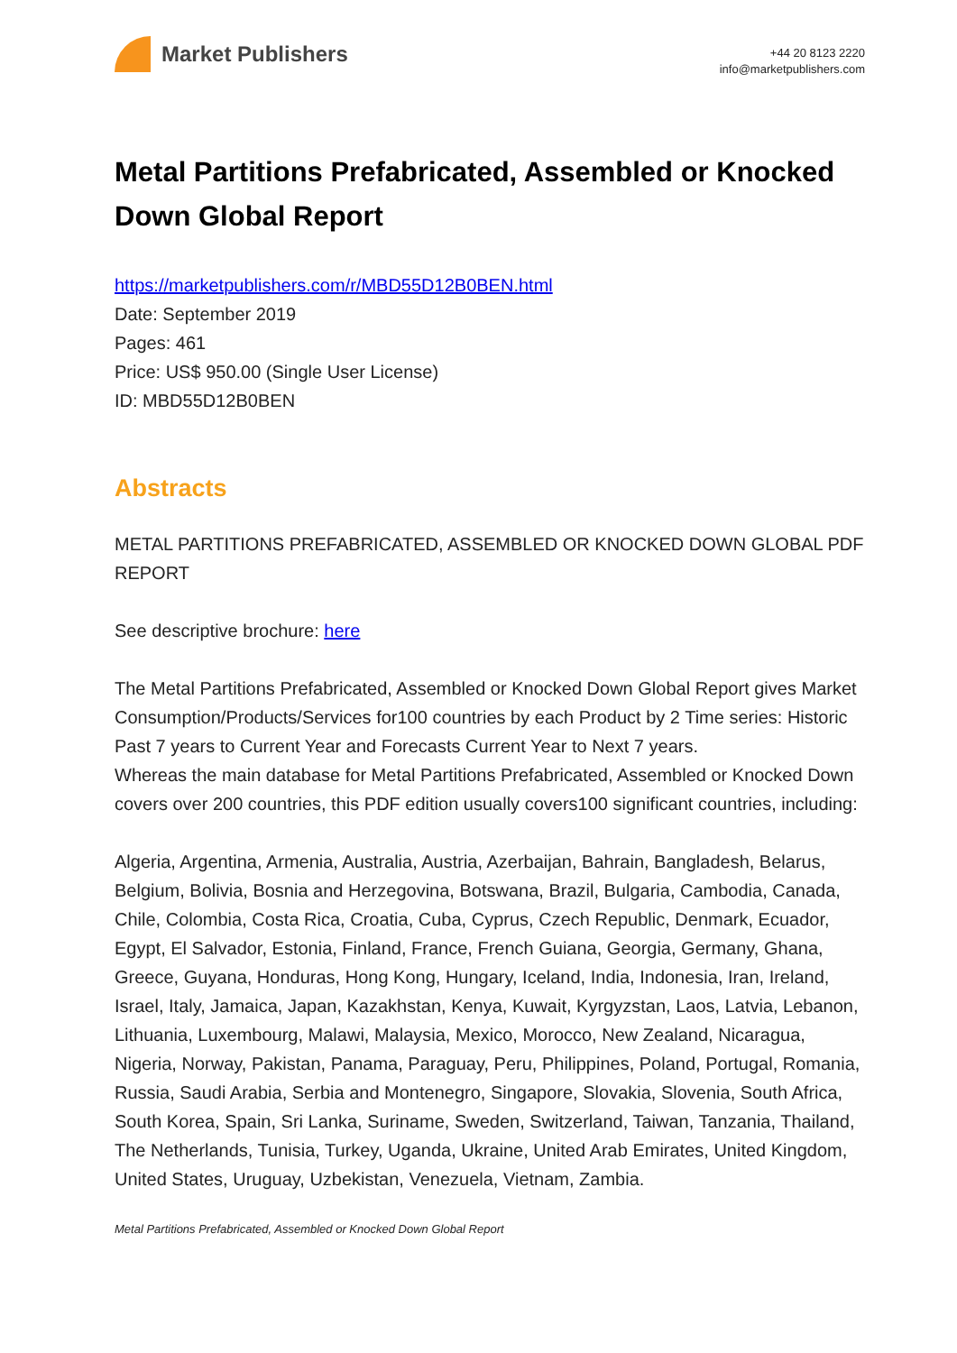Market Publishers
+44 20 8123 2220
info@marketpublishers.com
Metal Partitions Prefabricated, Assembled or Knocked Down Global Report
https://marketpublishers.com/r/MBD55D12B0BEN.html
Date: September 2019
Pages: 461
Price: US$ 950.00 (Single User License)
ID: MBD55D12B0BEN
Abstracts
METAL PARTITIONS PREFABRICATED, ASSEMBLED OR KNOCKED DOWN GLOBAL PDF REPORT
See descriptive brochure: here
The Metal Partitions Prefabricated, Assembled or Knocked Down Global Report gives Market Consumption/Products/Services for100 countries by each Product by 2 Time series: Historic Past 7 years to Current Year and Forecasts Current Year to Next 7 years.
Whereas the main database for Metal Partitions Prefabricated, Assembled or Knocked Down covers over 200 countries, this PDF edition usually covers100 significant countries, including:
Algeria, Argentina, Armenia, Australia, Austria, Azerbaijan, Bahrain, Bangladesh, Belarus, Belgium, Bolivia, Bosnia and Herzegovina, Botswana, Brazil, Bulgaria, Cambodia, Canada, Chile, Colombia, Costa Rica, Croatia, Cuba, Cyprus, Czech Republic, Denmark, Ecuador, Egypt, El Salvador, Estonia, Finland, France, French Guiana, Georgia, Germany, Ghana, Greece, Guyana, Honduras, Hong Kong, Hungary, Iceland, India, Indonesia, Iran, Ireland, Israel, Italy, Jamaica, Japan, Kazakhstan, Kenya, Kuwait, Kyrgyzstan, Laos, Latvia, Lebanon, Lithuania, Luxembourg, Malawi, Malaysia, Mexico, Morocco, New Zealand, Nicaragua, Nigeria, Norway, Pakistan, Panama, Paraguay, Peru, Philippines, Poland, Portugal, Romania, Russia, Saudi Arabia, Serbia and Montenegro, Singapore, Slovakia, Slovenia, South Africa, South Korea, Spain, Sri Lanka, Suriname, Sweden, Switzerland, Taiwan, Tanzania, Thailand, The Netherlands, Tunisia, Turkey, Uganda, Ukraine, United Arab Emirates, United Kingdom, United States, Uruguay, Uzbekistan, Venezuela, Vietnam, Zambia.
Metal Partitions Prefabricated, Assembled or Knocked Down Global Report